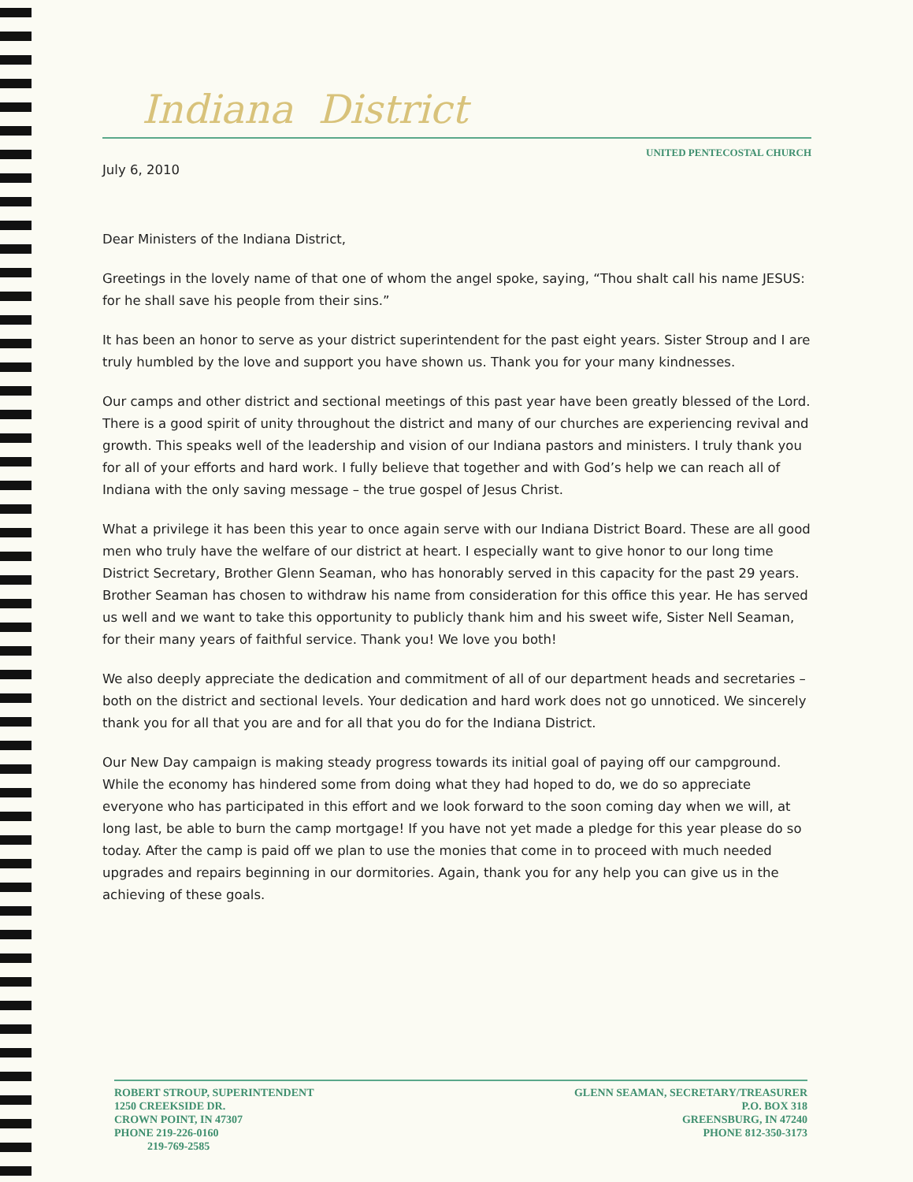Indiana District
UNITED PENTECOSTAL CHURCH
July 6, 2010
Dear Ministers of the Indiana District,
Greetings in the lovely name of that one of whom the angel spoke, saying, “Thou shalt call his name JESUS: for he shall save his people from their sins.”
It has been an honor to serve as your district superintendent for the past eight years. Sister Stroup and I are truly humbled by the love and support you have shown us. Thank you for your many kindnesses.
Our camps and other district and sectional meetings of this past year have been greatly blessed of the Lord. There is a good spirit of unity throughout the district and many of our churches are experiencing revival and growth. This speaks well of the leadership and vision of our Indiana pastors and ministers. I truly thank you for all of your efforts and hard work. I fully believe that together and with God’s help we can reach all of Indiana with the only saving message – the true gospel of Jesus Christ.
What a privilege it has been this year to once again serve with our Indiana District Board. These are all good men who truly have the welfare of our district at heart. I especially want to give honor to our long time District Secretary, Brother Glenn Seaman, who has honorably served in this capacity for the past 29 years. Brother Seaman has chosen to withdraw his name from consideration for this office this year. He has served us well and we want to take this opportunity to publicly thank him and his sweet wife, Sister Nell Seaman, for their many years of faithful service. Thank you! We love you both!
We also deeply appreciate the dedication and commitment of all of our department heads and secretaries – both on the district and sectional levels. Your dedication and hard work does not go unnoticed. We sincerely thank you for all that you are and for all that you do for the Indiana District.
Our New Day campaign is making steady progress towards its initial goal of paying off our campground. While the economy has hindered some from doing what they had hoped to do, we do so appreciate everyone who has participated in this effort and we look forward to the soon coming day when we will, at long last, be able to burn the camp mortgage! If you have not yet made a pledge for this year please do so today. After the camp is paid off we plan to use the monies that come in to proceed with much needed upgrades and repairs beginning in our dormitories. Again, thank you for any help you can give us in the achieving of these goals.
ROBERT STROUP, SUPERINTENDENT
1250 CREEKSIDE DR.
CROWN POINT, IN 47307
PHONE 219-226-0160
219-769-2585
GLENN SEAMAN, SECRETARY/TREASURER
P.O. BOX 318
GREENSBURG, IN 47240
PHONE 812-350-3173